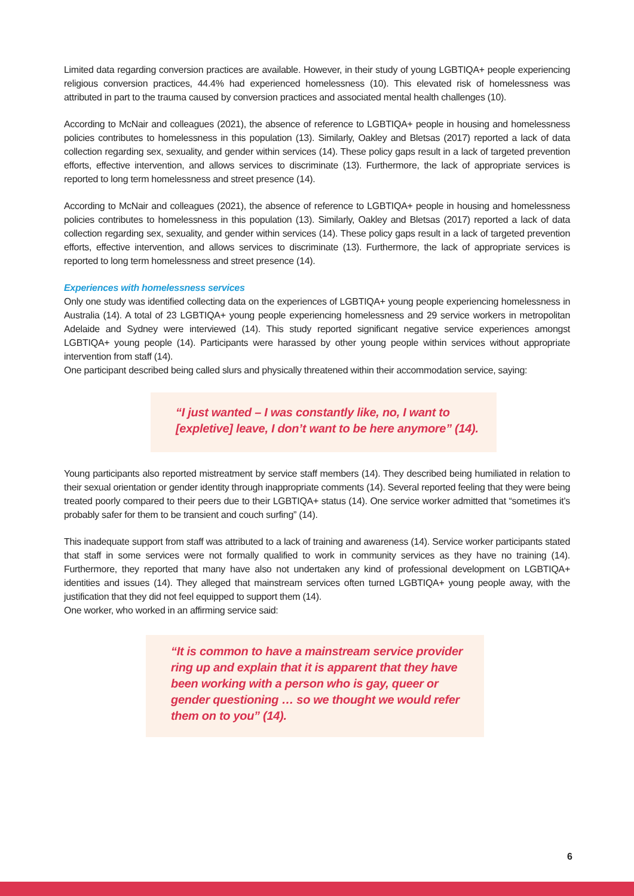Limited data regarding conversion practices are available. However, in their study of young LGBTIQA+ people experiencing religious conversion practices, 44.4% had experienced homelessness (10). This elevated risk of homelessness was attributed in part to the trauma caused by conversion practices and associated mental health challenges (10).
According to McNair and colleagues (2021), the absence of reference to LGBTIQA+ people in housing and homelessness policies contributes to homelessness in this population (13). Similarly, Oakley and Bletsas (2017) reported a lack of data collection regarding sex, sexuality, and gender within services (14). These policy gaps result in a lack of targeted prevention efforts, effective intervention, and allows services to discriminate (13). Furthermore, the lack of appropriate services is reported to long term homelessness and street presence (14).
According to McNair and colleagues (2021), the absence of reference to LGBTIQA+ people in housing and homelessness policies contributes to homelessness in this population (13). Similarly, Oakley and Bletsas (2017) reported a lack of data collection regarding sex, sexuality, and gender within services (14). These policy gaps result in a lack of targeted prevention efforts, effective intervention, and allows services to discriminate (13). Furthermore, the lack of appropriate services is reported to long term homelessness and street presence (14).
Experiences with homelessness services
Only one study was identified collecting data on the experiences of LGBTIQA+ young people experiencing homelessness in Australia (14). A total of 23 LGBTIQA+ young people experiencing homelessness and 29 service workers in metropolitan Adelaide and Sydney were interviewed (14). This study reported significant negative service experiences amongst LGBTIQA+ young people (14). Participants were harassed by other young people within services without appropriate intervention from staff (14).
One participant described being called slurs and physically threatened within their accommodation service, saying:
“I just wanted – I was constantly like, no, I want to [expletive] leave, I don’t want to be here anymore” (14).
Young participants also reported mistreatment by service staff members (14). They described being humiliated in relation to their sexual orientation or gender identity through inappropriate comments (14). Several reported feeling that they were being treated poorly compared to their peers due to their LGBTIQA+ status (14). One service worker admitted that “sometimes it’s probably safer for them to be transient and couch surfing” (14).
This inadequate support from staff was attributed to a lack of training and awareness (14). Service worker participants stated that staff in some services were not formally qualified to work in community services as they have no training (14). Furthermore, they reported that many have also not undertaken any kind of professional development on LGBTIQA+ identities and issues (14). They alleged that mainstream services often turned LGBTIQA+ young people away, with the justification that they did not feel equipped to support them (14).
One worker, who worked in an affirming service said:
“It is common to have a mainstream service provider ring up and explain that it is apparent that they have been working with a person who is gay, queer or gender questioning … so we thought we would refer them on to you” (14).
6